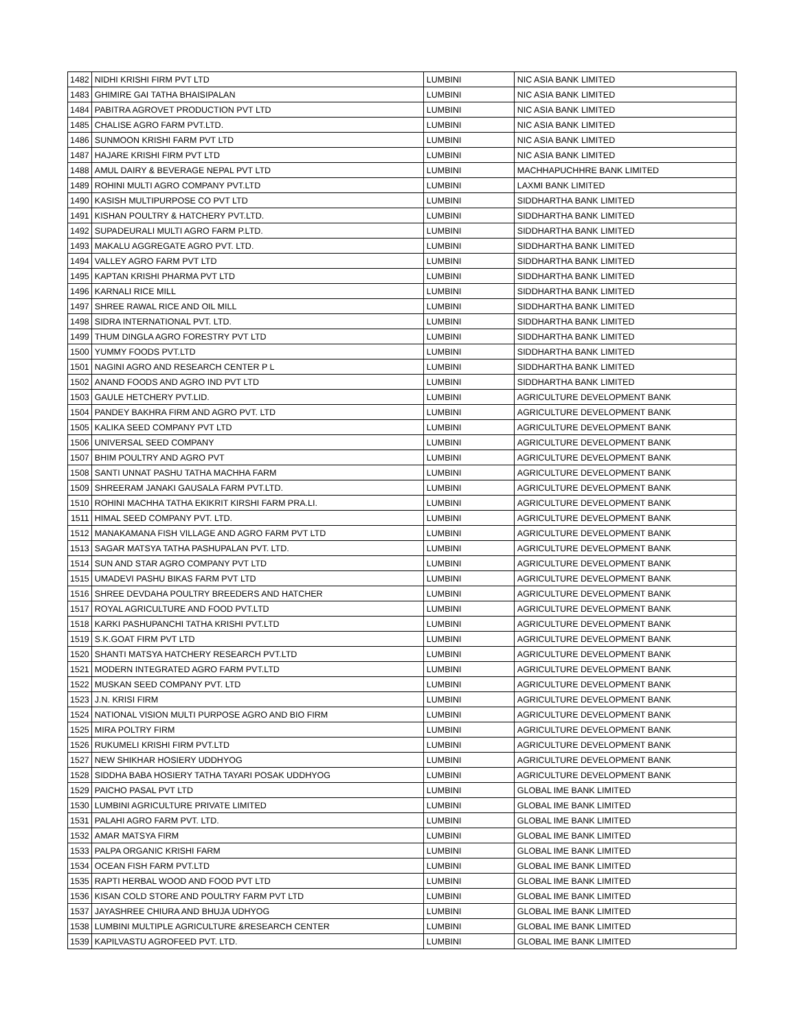| 1482 | NIDHI KRISHI FIRM PVT LTD | LUMBINI | NIC ASIA BANK LIMITED |
| 1483 | GHIMIRE GAI TATHA BHAISIPALAN | LUMBINI | NIC ASIA BANK LIMITED |
| 1484 | PABITRA AGROVET PRODUCTION PVT LTD | LUMBINI | NIC ASIA BANK LIMITED |
| 1485 | CHALISE AGRO FARM PVT.LTD. | LUMBINI | NIC ASIA BANK LIMITED |
| 1486 | SUNMOON KRISHI FARM PVT LTD | LUMBINI | NIC ASIA BANK LIMITED |
| 1487 | HAJARE KRISHI FIRM PVT LTD | LUMBINI | NIC ASIA BANK LIMITED |
| 1488 | AMUL DAIRY & BEVERAGE NEPAL PVT LTD | LUMBINI | MACHHAPUCHHRE BANK LIMITED |
| 1489 | ROHINI MULTI AGRO COMPANY PVT.LTD | LUMBINI | LAXMI BANK LIMITED |
| 1490 | KASISH MULTIPURPOSE CO PVT LTD | LUMBINI | SIDDHARTHA BANK LIMITED |
| 1491 | KISHAN POULTRY & HATCHERY PVT.LTD. | LUMBINI | SIDDHARTHA BANK LIMITED |
| 1492 | SUPADEURALI MULTI AGRO FARM P.LTD. | LUMBINI | SIDDHARTHA BANK LIMITED |
| 1493 | MAKALU AGGREGATE AGRO PVT. LTD. | LUMBINI | SIDDHARTHA BANK LIMITED |
| 1494 | VALLEY AGRO FARM PVT LTD | LUMBINI | SIDDHARTHA BANK LIMITED |
| 1495 | KAPTAN KRISHI PHARMA PVT LTD | LUMBINI | SIDDHARTHA BANK LIMITED |
| 1496 | KARNALI RICE MILL | LUMBINI | SIDDHARTHA BANK LIMITED |
| 1497 | SHREE RAWAL RICE AND OIL MILL | LUMBINI | SIDDHARTHA BANK LIMITED |
| 1498 | SIDRA INTERNATIONAL PVT. LTD. | LUMBINI | SIDDHARTHA BANK LIMITED |
| 1499 | THUM DINGLA AGRO FORESTRY PVT LTD | LUMBINI | SIDDHARTHA BANK LIMITED |
| 1500 | YUMMY FOODS PVT.LTD | LUMBINI | SIDDHARTHA BANK LIMITED |
| 1501 | NAGINI AGRO AND RESEARCH CENTER P L | LUMBINI | SIDDHARTHA BANK LIMITED |
| 1502 | ANAND FOODS AND AGRO IND PVT LTD | LUMBINI | SIDDHARTHA BANK LIMITED |
| 1503 | GAULE HETCHERY PVT.LID. | LUMBINI | AGRICULTURE DEVELOPMENT BANK |
| 1504 | PANDEY BAKHRA FIRM AND AGRO PVT. LTD | LUMBINI | AGRICULTURE DEVELOPMENT BANK |
| 1505 | KALIKA SEED COMPANY PVT LTD | LUMBINI | AGRICULTURE DEVELOPMENT BANK |
| 1506 | UNIVERSAL SEED COMPANY | LUMBINI | AGRICULTURE DEVELOPMENT BANK |
| 1507 | BHIM POULTRY AND AGRO PVT | LUMBINI | AGRICULTURE DEVELOPMENT BANK |
| 1508 | SANTI UNNAT PASHU TATHA MACHHA FARM | LUMBINI | AGRICULTURE DEVELOPMENT BANK |
| 1509 | SHREERAM JANAKI GAUSALA FARM PVT.LTD. | LUMBINI | AGRICULTURE DEVELOPMENT BANK |
| 1510 | ROHINI MACHHA TATHA EKIKRIT KIRSHI FARM PRA.LI. | LUMBINI | AGRICULTURE DEVELOPMENT BANK |
| 1511 | HIMAL SEED COMPANY PVT. LTD. | LUMBINI | AGRICULTURE DEVELOPMENT BANK |
| 1512 | MANAKAMANA FISH VILLAGE AND AGRO FARM PVT LTD | LUMBINI | AGRICULTURE DEVELOPMENT BANK |
| 1513 | SAGAR MATSYA TATHA PASHUPALAN PVT. LTD. | LUMBINI | AGRICULTURE DEVELOPMENT BANK |
| 1514 | SUN AND STAR AGRO COMPANY PVT LTD | LUMBINI | AGRICULTURE DEVELOPMENT BANK |
| 1515 | UMADEVI PASHU BIKAS FARM PVT LTD | LUMBINI | AGRICULTURE DEVELOPMENT BANK |
| 1516 | SHREE DEVDAHA POULTRY BREEDERS AND HATCHER | LUMBINI | AGRICULTURE DEVELOPMENT BANK |
| 1517 | ROYAL AGRICULTURE AND FOOD PVT.LTD | LUMBINI | AGRICULTURE DEVELOPMENT BANK |
| 1518 | KARKI PASHUPANCHI TATHA KRISHI PVT.LTD | LUMBINI | AGRICULTURE DEVELOPMENT BANK |
| 1519 | S.K.GOAT FIRM PVT LTD | LUMBINI | AGRICULTURE DEVELOPMENT BANK |
| 1520 | SHANTI MATSYA HATCHERY RESEARCH PVT.LTD | LUMBINI | AGRICULTURE DEVELOPMENT BANK |
| 1521 | MODERN INTEGRATED AGRO FARM PVT.LTD | LUMBINI | AGRICULTURE DEVELOPMENT BANK |
| 1522 | MUSKAN SEED COMPANY PVT. LTD | LUMBINI | AGRICULTURE DEVELOPMENT BANK |
| 1523 | J.N. KRISI FIRM | LUMBINI | AGRICULTURE DEVELOPMENT BANK |
| 1524 | NATIONAL VISION MULTI PURPOSE AGRO AND BIO FIRM | LUMBINI | AGRICULTURE DEVELOPMENT BANK |
| 1525 | MIRA POLTRY FIRM | LUMBINI | AGRICULTURE DEVELOPMENT BANK |
| 1526 | RUKUMELI KRISHI FIRM PVT.LTD | LUMBINI | AGRICULTURE DEVELOPMENT BANK |
| 1527 | NEW SHIKHAR HOSIERY UDDHYOG | LUMBINI | AGRICULTURE DEVELOPMENT BANK |
| 1528 | SIDDHA BABA HOSIERY TATHA TAYARI POSAK UDDHYOG | LUMBINI | AGRICULTURE DEVELOPMENT BANK |
| 1529 | PAICHO PASAL PVT LTD | LUMBINI | GLOBAL IME BANK LIMITED |
| 1530 | LUMBINI AGRICULTURE PRIVATE LIMITED | LUMBINI | GLOBAL IME BANK LIMITED |
| 1531 | PALAHI AGRO FARM PVT. LTD. | LUMBINI | GLOBAL IME BANK LIMITED |
| 1532 | AMAR MATSYA FIRM | LUMBINI | GLOBAL IME BANK LIMITED |
| 1533 | PALPA ORGANIC KRISHI FARM | LUMBINI | GLOBAL IME BANK LIMITED |
| 1534 | OCEAN FISH FARM PVT.LTD | LUMBINI | GLOBAL IME BANK LIMITED |
| 1535 | RAPTI HERBAL WOOD AND FOOD PVT LTD | LUMBINI | GLOBAL IME BANK LIMITED |
| 1536 | KISAN COLD STORE AND POULTRY FARM PVT LTD | LUMBINI | GLOBAL IME BANK LIMITED |
| 1537 | JAYASHREE CHIURA AND BHUJA UDHYOG | LUMBINI | GLOBAL IME BANK LIMITED |
| 1538 | LUMBINI MULTIPLE AGRICULTURE &RESEARCH CENTER | LUMBINI | GLOBAL IME BANK LIMITED |
| 1539 | KAPILVASTU AGROFEED PVT. LTD. | LUMBINI | GLOBAL IME BANK LIMITED |